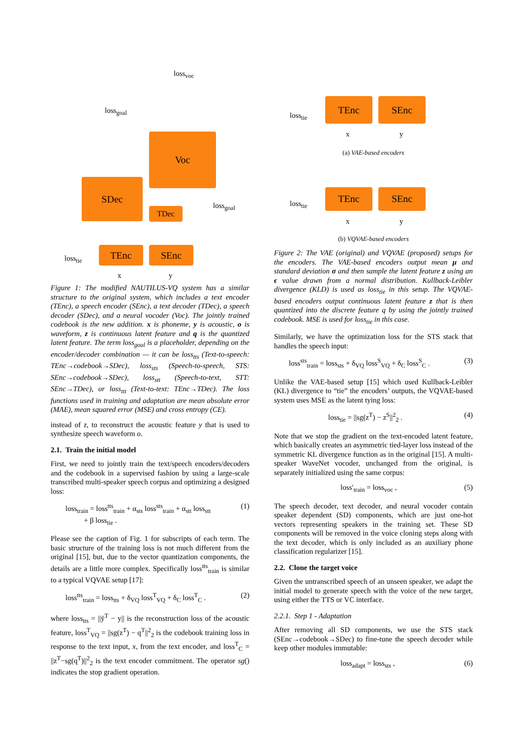loss<sub>voc</sub>
loss<sub>goal</sub>
Voc
SDec
TDec
loss<sub>goal</sub>
TEnc SEnc
loss<sub>tie</sub>
x y
Figure 1: The modified NAUTILUS-VQ system has a similar structure to the original system, which includes a text encoder (TEnc), a speech encoder (SEnc), a text decoder (TDec), a speech decoder (SDec), and a neural vocoder (Voc). The jointly trained codebook is the new addition. x is phoneme, y is acoustic, o is waveform, z is continuous latent feature and q is the quantized latent feature. The term loss<sub>goal</sub> is a placeholder, depending on the encoder/decoder combination — it can be loss<sub>tts</sub> (Text-to-speech: TEnc→codebook→SDec), loss<sub>sts</sub> (Speech-to-speech, STS: SEnc→codebook→SDec), loss<sub>stt</sub> (Speech-to-text, STT: SEnc→TDec), or loss<sub>ttt</sub> (Text-to-text: TEnc→TDec). The loss functions used in training and adaptation are mean absolute error (MAE), mean squared error (MSE) and cross entropy (CE).
instead of z, to reconstruct the acoustic feature y that is used to synthesize speech waveform o.
2.1. Train the initial model
First, we need to jointly train the text/speech encoders/decoders and the codebook in a supervised fashion by using a large-scale transcribed multi-speaker speech corpus and optimizing a designed loss:
loss<sub>train</sub> = loss<sup>tts</sup><sub>train</sub> + α<sub>sts</sub> loss<sup>sts</sup><sub>train</sub> + α<sub>stt</sub> loss<sub>stt</sub>
+ β loss<sub>tie</sub> . (1)
Please see the caption of Fig. 1 for subscripts of each term. The basic structure of the training loss is not much different from the original [15], but, due to the vector quantization components, the details are a little more complex. Specifically loss<sup>tts</sup><sub>train</sub> is similar to a typical VQVAE setup [17]:
loss<sup>tts</sup><sub>train</sub> = loss<sub>tts</sub> + δ<sub>VQ</sub> loss<sup>T</sup><sub>VQ</sub> + δ<sub>C</sub> loss<sup>T</sup><sub>C</sub> . (2)
where loss<sub>tts</sub> = ||ỹ<sup>T</sup> − y|| is the reconstruction loss of the acoustic feature, loss<sup>T</sup><sub>VQ</sub> = ||sg(z<sup>T</sup>) − q<sup>T</sup>||<sup>2</sup><sub>2</sub> is the codebook training loss in response to the text input, x, from the text encoder, and loss<sup>T</sup><sub>C</sub> = ||z<sup>T</sup>−sg(q<sup>T</sup>)||<sup>2</sup><sub>2</sub> is the text encoder commitment. The operator sg() indicates the stop gradient operation.
TEnc SEnc
loss<sub>tie</sub>
x y
(a) VAE-based encoders
TEnc SEnc
loss<sub>tie</sub>
x y
(b) VQVAE-based encoders
Figure 2: The VAE (original) and VQVAE (proposed) setups for the encoders. The VAE-based encoders output mean μ and standard deviation σ and then sample the latent feature z using an ϵ value drawn from a normal distribution. Kullback-Leibler divergence (KLD) is used as loss<sub>tie</sub> in this setup. The VQVAE-based encoders output continuous latent feature z that is then quantized into the discrete feature q by using the jointly trained codebook. MSE is used for loss<sub>tie</sub> in this case.
Similarly, we have the optimization loss for the STS stack that handles the speech input:
loss<sup>sts</sup><sub>train</sub> = loss<sub>sts</sub> + δ<sub>VQ</sub> loss<sup>S</sup><sub>VQ</sub> + δ<sub>C</sub> loss<sup>S</sup><sub>C</sub> . (3)
Unlike the VAE-based setup [15] which used Kullback-Leibler (KL) divergence to “tie” the encoders’ outputs, the VQVAE-based system uses MSE as the latent tying loss:
loss<sub>tie</sub> = ||sg(z<sup>T</sup>) − z<sup>S</sup>||<sup>2</sup><sub>2</sub> . (4)
Note that we stop the gradient on the text-encoded latent feature, which basically creates an asymmetric tied-layer loss instead of the symmetric KL divergence function as in the original [15]. A multi-speaker WaveNet vocoder, unchanged from the original, is separately initialized using the same corpus:
loss′<sub>train</sub> = loss<sub>voc</sub> , (5)
The speech decoder, text decoder, and neural vocoder contain speaker dependent (SD) components, which are just one-hot vectors representing speakers in the training set. These SD components will be removed in the voice cloning steps along with the text decoder, which is only included as an auxiliary phone classification regularizer [15].
2.2. Clone the target voice
Given the untranscribed speech of an unseen speaker, we adapt the initial model to generate speech with the voice of the new target, using either the TTS or VC interface.
2.2.1. Step 1 - Adaptation
After removing all SD components, we use the STS stack (SEnc→codebook→SDec) to fine-tune the speech decoder while keep other modules immutable:
loss<sub>adapt</sub> = loss<sub>sts</sub> , (6)